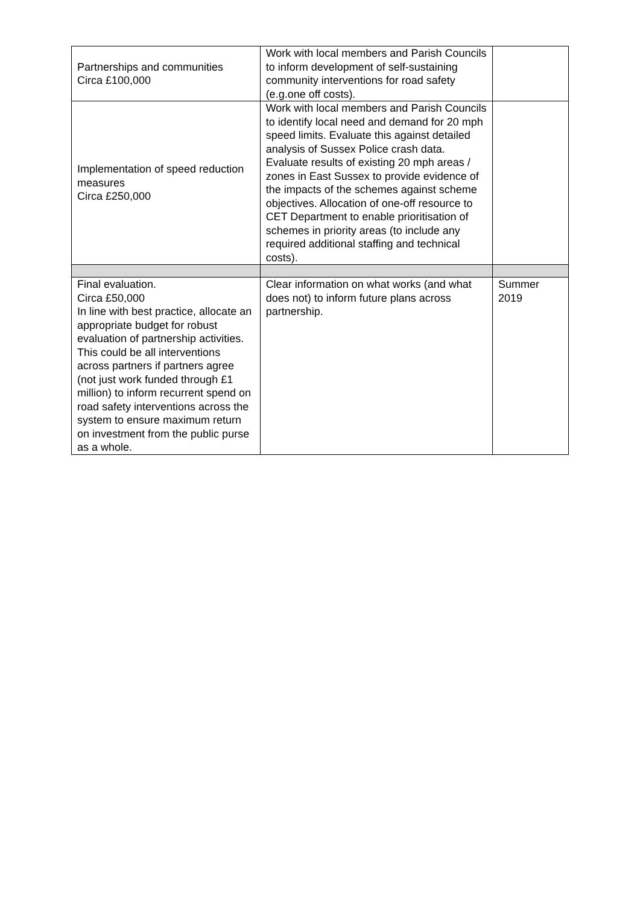| Partnerships and communities Circa £100,000 | Work with local members and Parish Councils to inform development of self-sustaining community interventions for road safety (e.g.one off costs). | |
| Implementation of speed reduction measures Circa £250,000 | Work with local members and Parish Councils to identify local need and demand for 20 mph speed limits. Evaluate this against detailed analysis of Sussex Police crash data. Evaluate results of existing 20 mph areas / zones in East Sussex to provide evidence of the impacts of the schemes against scheme objectives. Allocation of one-off resource to CET Department to enable prioritisation of schemes in priority areas (to include any required additional staffing and technical costs). | |
| Final evaluation. Circa £50,000 In line with best practice, allocate an appropriate budget for robust evaluation of partnership activities. This could be all interventions across partners if partners agree (not just work funded through £1 million) to inform recurrent spend on road safety interventions across the system to ensure maximum return on investment from the public purse as a whole. | Clear information on what works (and what does not) to inform future plans across partnership. | Summer 2019 |